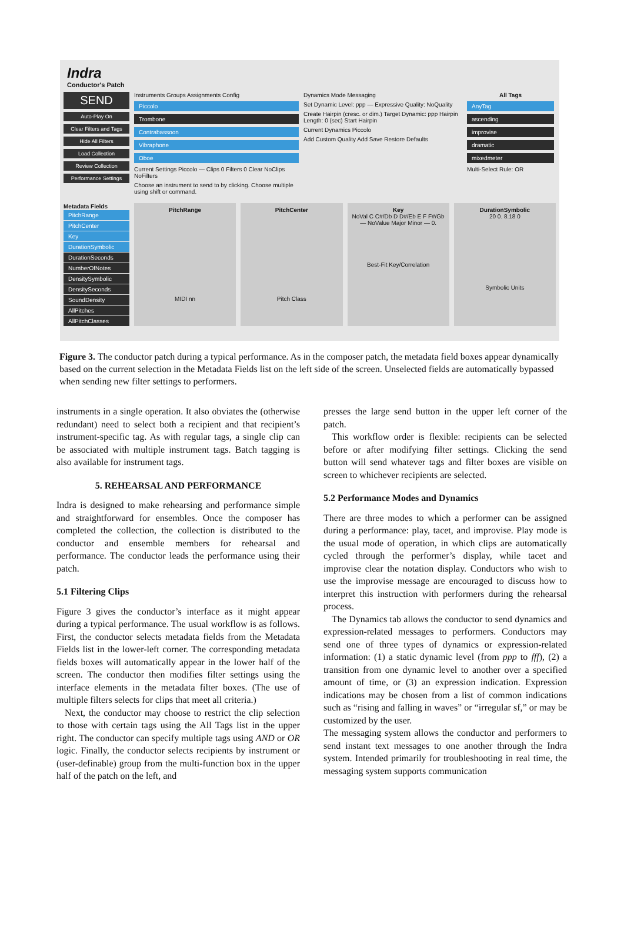Indra
Conductor's Patch
SEND
Auto-Play On
Clear Filters and Tags
Hide All Filters
Load Collection
Review Collection
Performance Settings
Instruments Groups Assignments Config
Piccolo
Trombone
Contrabassoon
Vibraphone
Oboe
Current Settings Piccolo — Clips 0 Filters 0 Clear NoClips NoFilters
Choose an instrument to send to by clicking. Choose multiple using shift or command.
Dynamics Mode Messaging
Set Dynamic Level: ppp — Expressive Quality: NoQuality
Create Hairpin (cresc. or dim.) Target Dynamic: ppp Hairpin Length: 0 (sec) Start Hairpin
Current Dynamics Piccolo
Add Custom Quality Add Save Restore Defaults
All Tags
AnyTag
ascending
improvise
dramatic
mixedmeter
Multi-Select Rule: OR
Metadata Fields
PitchRange
PitchCenter
Key
DurationSymbolic
DurationSeconds
NumberOfNotes
DensitySymbolic
DensitySeconds
SoundDensity
AllPitches
AllPitchClasses
PitchRange
MIDI nn
PitchCenter
Pitch Class
Key
NoVal C C#/Db D D#/Eb E F F#/Gb — NoValue Major Minor — 0.
Best-Fit Key/Correlation
DurationSymbolic
20 0. 8.18 0
Symbolic Units
Figure 3. The conductor patch during a typical performance. As in the composer patch, the metadata field boxes appear dynamically based on the current selection in the Metadata Fields list on the left side of the screen. Unselected fields are automatically bypassed when sending new filter settings to performers.
instruments in a single operation. It also obviates the (otherwise redundant) need to select both a recipient and that recipient’s instrument-specific tag. As with regular tags, a single clip can be associated with multiple instrument tags. Batch tagging is also available for instrument tags.
5. REHEARSAL AND PERFORMANCE
Indra is designed to make rehearsing and performance simple and straightforward for ensembles. Once the composer has completed the collection, the collection is distributed to the conductor and ensemble members for rehearsal and performance. The conductor leads the performance using their patch.
5.1 Filtering Clips
Figure 3 gives the conductor’s interface as it might appear during a typical performance. The usual workflow is as follows. First, the conductor selects metadata fields from the Metadata Fields list in the lower-left corner. The corresponding metadata fields boxes will automatically appear in the lower half of the screen. The conductor then modifies filter settings using the interface elements in the metadata filter boxes. (The use of multiple filters selects for clips that meet all criteria.)
Next, the conductor may choose to restrict the clip selection to those with certain tags using the All Tags list in the upper right. The conductor can specify multiple tags using AND or OR logic. Finally, the conductor selects recipients by instrument or (user-definable) group from the multi-function box in the upper half of the patch on the left, and
presses the large send button in the upper left corner of the patch.
This workflow order is flexible: recipients can be selected before or after modifying filter settings. Clicking the send button will send whatever tags and filter boxes are visible on screen to whichever recipients are selected.
5.2 Performance Modes and Dynamics
There are three modes to which a performer can be assigned during a performance: play, tacet, and improvise. Play mode is the usual mode of operation, in which clips are automatically cycled through the performer’s display, while tacet and improvise clear the notation display. Conductors who wish to use the improvise message are encouraged to discuss how to interpret this instruction with performers during the rehearsal process.
The Dynamics tab allows the conductor to send dynamics and expression-related messages to performers. Conductors may send one of three types of dynamics or expression-related information: (1) a static dynamic level (from ppp to fff), (2) a transition from one dynamic level to another over a specified amount of time, or (3) an expression indication. Expression indications may be chosen from a list of common indications such as “rising and falling in waves” or “irregular sf,” or may be customized by the user.
The messaging system allows the conductor and performers to send instant text messages to one another through the Indra system. Intended primarily for troubleshooting in real time, the messaging system supports communication